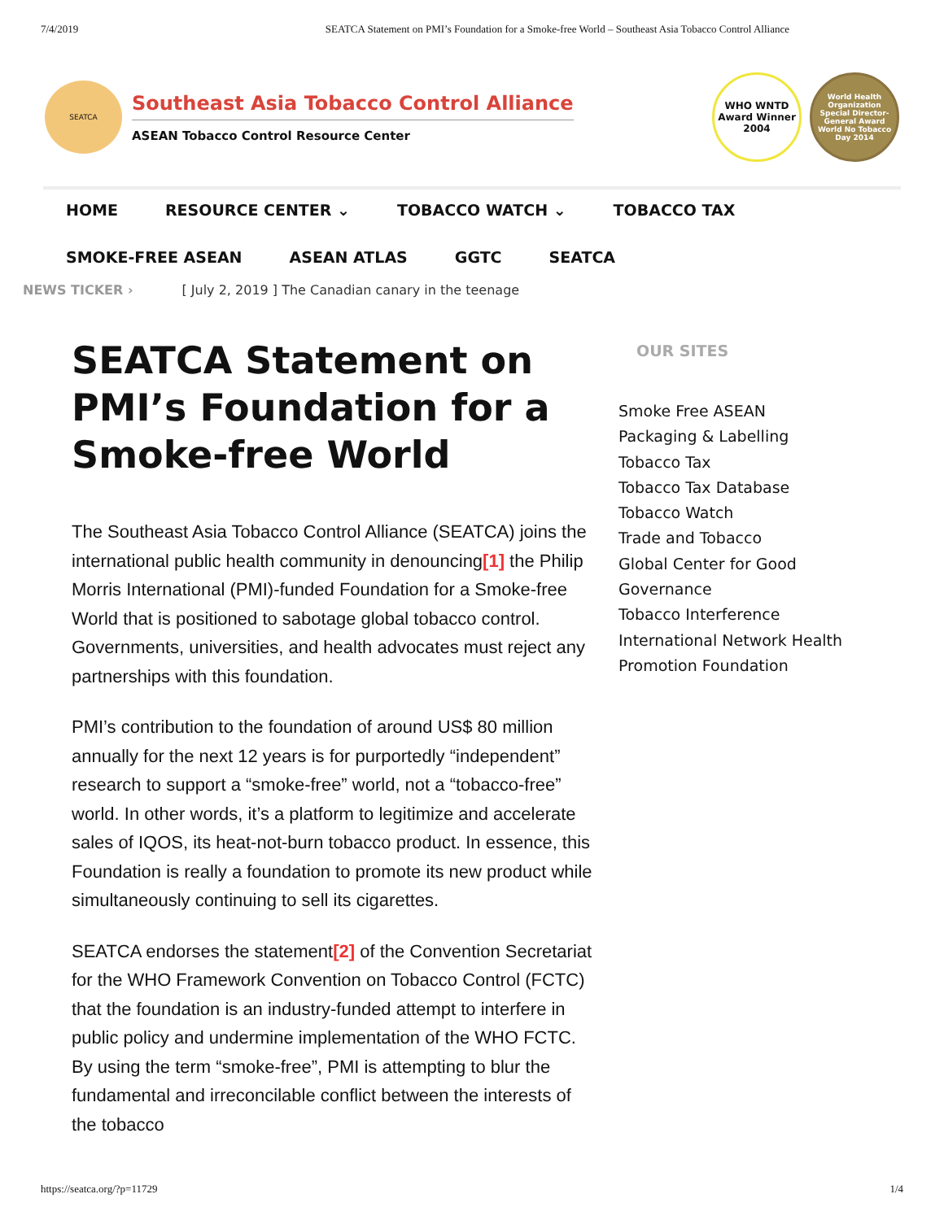7/4/2019 SEATCA Statement on PMI’s Foundation for a Smoke-free World – Southeast Asia Tobacco Control Alliance
SEATCA
Southeast Asia Tobacco Control Alliance
ASEAN Tobacco Control Resource Center
WHO WNTD
Award Winner
2004
World Health Organization
Special Director-General Award
World No Tobacco Day 2014
HOME RESOURCE CENTER ⌄ TOBACCO WATCH ⌄ TOBACCO TAX
SMOKE-FREE ASEAN ASEAN ATLAS GGTC SEATCA
NEWS TICKER › [ July 2, 2019 ] The Canadian canary in the teenage
SEATCA Statement on PMI’s Foundation for a Smoke-free World
The Southeast Asia Tobacco Control Alliance (SEATCA) joins the international public health community in denouncing[1] the Philip Morris International (PMI)-funded Foundation for a Smoke-free World that is positioned to sabotage global tobacco control. Governments, universities, and health advocates must reject any partnerships with this foundation.
PMI’s contribution to the foundation of around US$ 80 million annually for the next 12 years is for purportedly “independent” research to support a “smoke-free” world, not a “tobacco-free” world. In other words, it’s a platform to legitimize and accelerate sales of IQOS, its heat-not-burn tobacco product. In essence, this Foundation is really a foundation to promote its new product while simultaneously continuing to sell its cigarettes.
SEATCA endorses the statement[2] of the Convention Secretariat for the WHO Framework Convention on Tobacco Control (FCTC) that the foundation is an industry-funded attempt to interfere in public policy and undermine implementation of the WHO FCTC. By using the term “smoke-free”, PMI is attempting to blur the fundamental and irreconcilable conflict between the interests of the tobacco
OUR SITES
Smoke Free ASEAN
Packaging & Labelling
Tobacco Tax
Tobacco Tax Database
Tobacco Watch
Trade and Tobacco
Global Center for Good Governance
Tobacco Interference
International Network Health Promotion Foundation
https://seatca.org/?p=11729 1/4